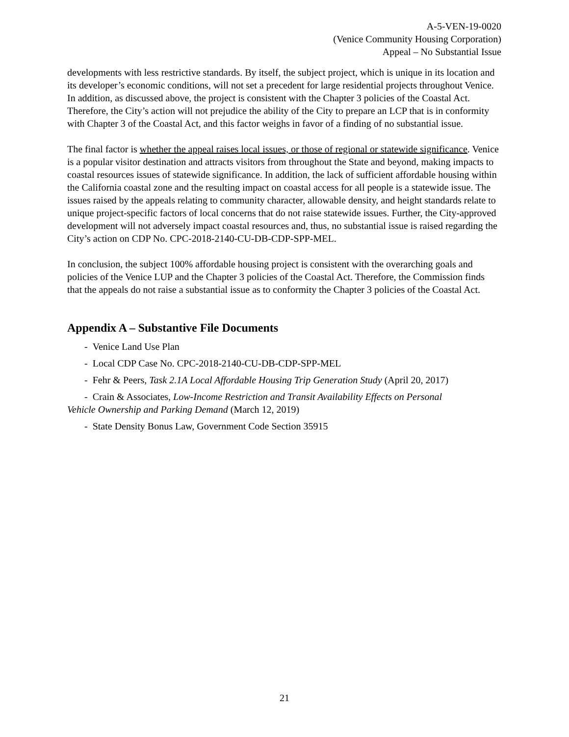A-5-VEN-19-0020
(Venice Community Housing Corporation)
Appeal – No Substantial Issue
developments with less restrictive standards. By itself, the subject project, which is unique in its location and its developer’s economic conditions, will not set a precedent for large residential projects throughout Venice. In addition, as discussed above, the project is consistent with the Chapter 3 policies of the Coastal Act. Therefore, the City’s action will not prejudice the ability of the City to prepare an LCP that is in conformity with Chapter 3 of the Coastal Act, and this factor weighs in favor of a finding of no substantial issue.
The final factor is whether the appeal raises local issues, or those of regional or statewide significance. Venice is a popular visitor destination and attracts visitors from throughout the State and beyond, making impacts to coastal resources issues of statewide significance. In addition, the lack of sufficient affordable housing within the California coastal zone and the resulting impact on coastal access for all people is a statewide issue. The issues raised by the appeals relating to community character, allowable density, and height standards relate to unique project-specific factors of local concerns that do not raise statewide issues. Further, the City-approved development will not adversely impact coastal resources and, thus, no substantial issue is raised regarding the City’s action on CDP No. CPC-2018-2140-CU-DB-CDP-SPP-MEL.
In conclusion, the subject 100% affordable housing project is consistent with the overarching goals and policies of the Venice LUP and the Chapter 3 policies of the Coastal Act. Therefore, the Commission finds that the appeals do not raise a substantial issue as to conformity the Chapter 3 policies of the Coastal Act.
Appendix A – Substantive File Documents
- Venice Land Use Plan
- Local CDP Case No. CPC-2018-2140-CU-DB-CDP-SPP-MEL
- Fehr & Peers, Task 2.1A Local Affordable Housing Trip Generation Study (April 20, 2017)
- Crain & Associates, Low-Income Restriction and Transit Availability Effects on Personal
Vehicle Ownership and Parking Demand (March 12, 2019)
- State Density Bonus Law, Government Code Section 35915
21